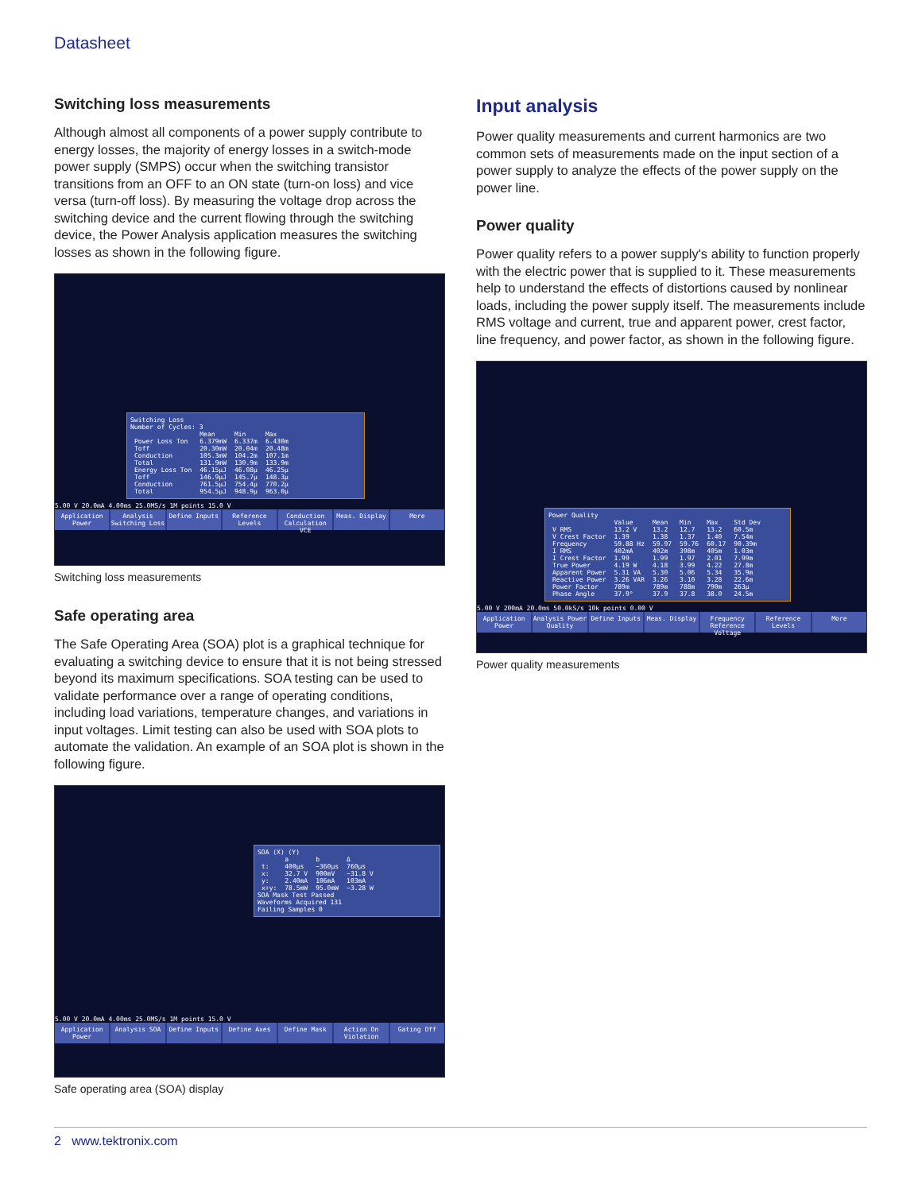Datasheet
Switching loss measurements
Although almost all components of a power supply contribute to energy losses, the majority of energy losses in a switch-mode power supply (SMPS) occur when the switching transistor transitions from an OFF to an ON state (turn-on loss) and vice versa (turn-off loss). By measuring the voltage drop across the switching device and the current flowing through the switching device, the Power Analysis application measures the switching losses as shown in the following figure.
Switching Loss
Number of Cycles: 3
| | Mean | Min | Max |
| --- | --- | --- | --- |
| Power Loss Ton | 6.379mW | 6.337m | 6.430m |
| Toff | 20.30mW | 20.04m | 20.48m |
| Conduction | 105.3mW | 104.2m | 107.1m |
| Total | 131.9mW | 130.9m | 133.9m |
| Energy Loss Ton | 46.15µJ | 46.08µ | 46.25µ |
| Toff | 146.9µJ | 145.7µ | 148.3µ |
| Conduction | 761.5µJ | 754.4µ | 770.2µ |
| Total | 954.5µJ | 948.9µ | 963.0µ |
5.00 V 20.0mA 4.00ms 25.0MS/s 1M points 15.0 V
Application Power Analysis Switching Loss Define Inputs Reference Levels Conduction Calculation VCE Meas. Display More
Switching loss measurements
Safe operating area
The Safe Operating Area (SOA) plot is a graphical technique for evaluating a switching device to ensure that it is not being stressed beyond its maximum specifications. SOA testing can be used to validate performance over a range of operating conditions, including load variations, temperature changes, and variations in input voltages. Limit testing can also be used with SOA plots to automate the validation. An example of an SOA plot is shown in the following figure.
SOA (X) (Y)
| | a | b | Δ |
| --- | --- | --- | --- |
| t: | 400µs | −360µs | 760µs |
| x: | 32.7 V | 900mV | −31.8 V |
| y: | 2.40mA | 106mA | 103mA |
| x÷y: | 78.5mW | 95.0mW | −3.28 W |
SOA Mask Test Passed
Waveforms Acquired 131
Failing Samples 0
5.00 V 20.0mA 4.00ms 25.0MS/s 1M points 15.0 V
Application Power Analysis SOA Define Inputs Define Axes Define Mask Action On Violation Gating Off
Safe operating area (SOA) display
Input analysis
Power quality measurements and current harmonics are two common sets of measurements made on the input section of a power supply to analyze the effects of the power supply on the power line.
Power quality
Power quality refers to a power supply's ability to function properly with the electric power that is supplied to it. These measurements help to understand the effects of distortions caused by nonlinear loads, including the power supply itself. The measurements include RMS voltage and current, true and apparent power, crest factor, line frequency, and power factor, as shown in the following figure.
Power Quality
| | Value | Mean | Min | Max | Std Dev |
| --- | --- | --- | --- | --- | --- |
| V RMS | 13.2 V | 13.2 | 12.7 | 13.2 | 60.5m |
| V Crest Factor | 1.39 | 1.38 | 1.37 | 1.40 | 7.54m |
| Frequency | 59.88 Hz | 59.97 | 59.76 | 60.17 | 90.39m |
| I RMS | 402mA | 402m | 398m | 405m | 1.03m |
| I Crest Factor | 1.99 | 1.99 | 1.97 | 2.01 | 7.99m |
| True Power | 4.19 W | 4.18 | 3.99 | 4.22 | 27.8m |
| Apparent Power | 5.31 VA | 5.30 | 5.06 | 5.34 | 35.9m |
| Reactive Power | 3.26 VAR | 3.26 | 3.10 | 3.28 | 22.6m |
| Power Factor | 789m | 789m | 788m | 790m | 263µ |
| Phase Angle | 37.9° | 37.9 | 37.8 | 38.0 | 24.5m |
5.00 V 200mA 20.0ms 50.0kS/s 10k points 0.00 V
Application Power Analysis Power Quality Define Inputs Meas. Display Frequency Reference Voltage Reference Levels More
Power quality measurements
2 www.tektronix.com